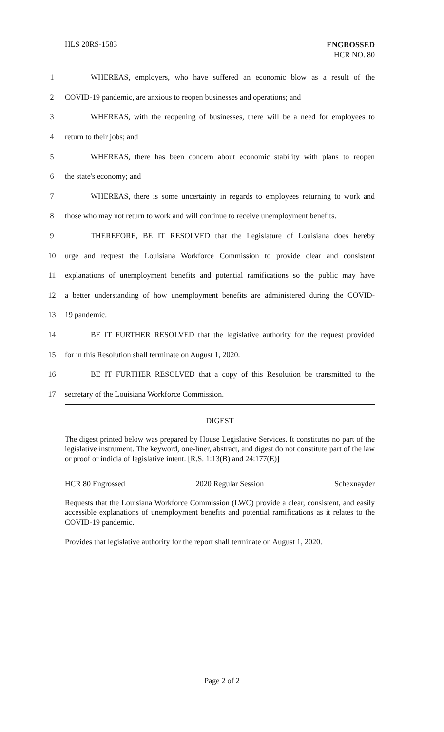HLS 20RS-1583 ENGROSSED
HCR NO. 80
1 WHEREAS, employers, who have suffered an economic blow as a result of the
2 COVID-19 pandemic, are anxious to reopen businesses and operations; and
3 WHEREAS, with the reopening of businesses, there will be a need for employees to
4 return to their jobs; and
5 WHEREAS, there has been concern about economic stability with plans to reopen
6 the state's economy; and
7 WHEREAS, there is some uncertainty in regards to employees returning to work and
8 those who may not return to work and will continue to receive unemployment benefits.
9 THEREFORE, BE IT RESOLVED that the Legislature of Louisiana does hereby
10 urge and request the Louisiana Workforce Commission to provide clear and consistent
11 explanations of unemployment benefits and potential ramifications so the public may have
12 a better understanding of how unemployment benefits are administered during the COVID-
13 19 pandemic.
14 BE IT FURTHER RESOLVED that the legislative authority for the request provided
15 for in this Resolution shall terminate on August 1, 2020.
16 BE IT FURTHER RESOLVED that a copy of this Resolution be transmitted to the
17 secretary of the Louisiana Workforce Commission.
DIGEST
The digest printed below was prepared by House Legislative Services. It constitutes no part of the legislative instrument. The keyword, one-liner, abstract, and digest do not constitute part of the law or proof or indicia of legislative intent. [R.S. 1:13(B) and 24:177(E)]
HCR 80 Engrossed 2020 Regular Session Schexnayder
Requests that the Louisiana Workforce Commission (LWC) provide a clear, consistent, and easily accessible explanations of unemployment benefits and potential ramifications as it relates to the COVID-19 pandemic.
Provides that legislative authority for the report shall terminate on August 1, 2020.
Page 2 of 2